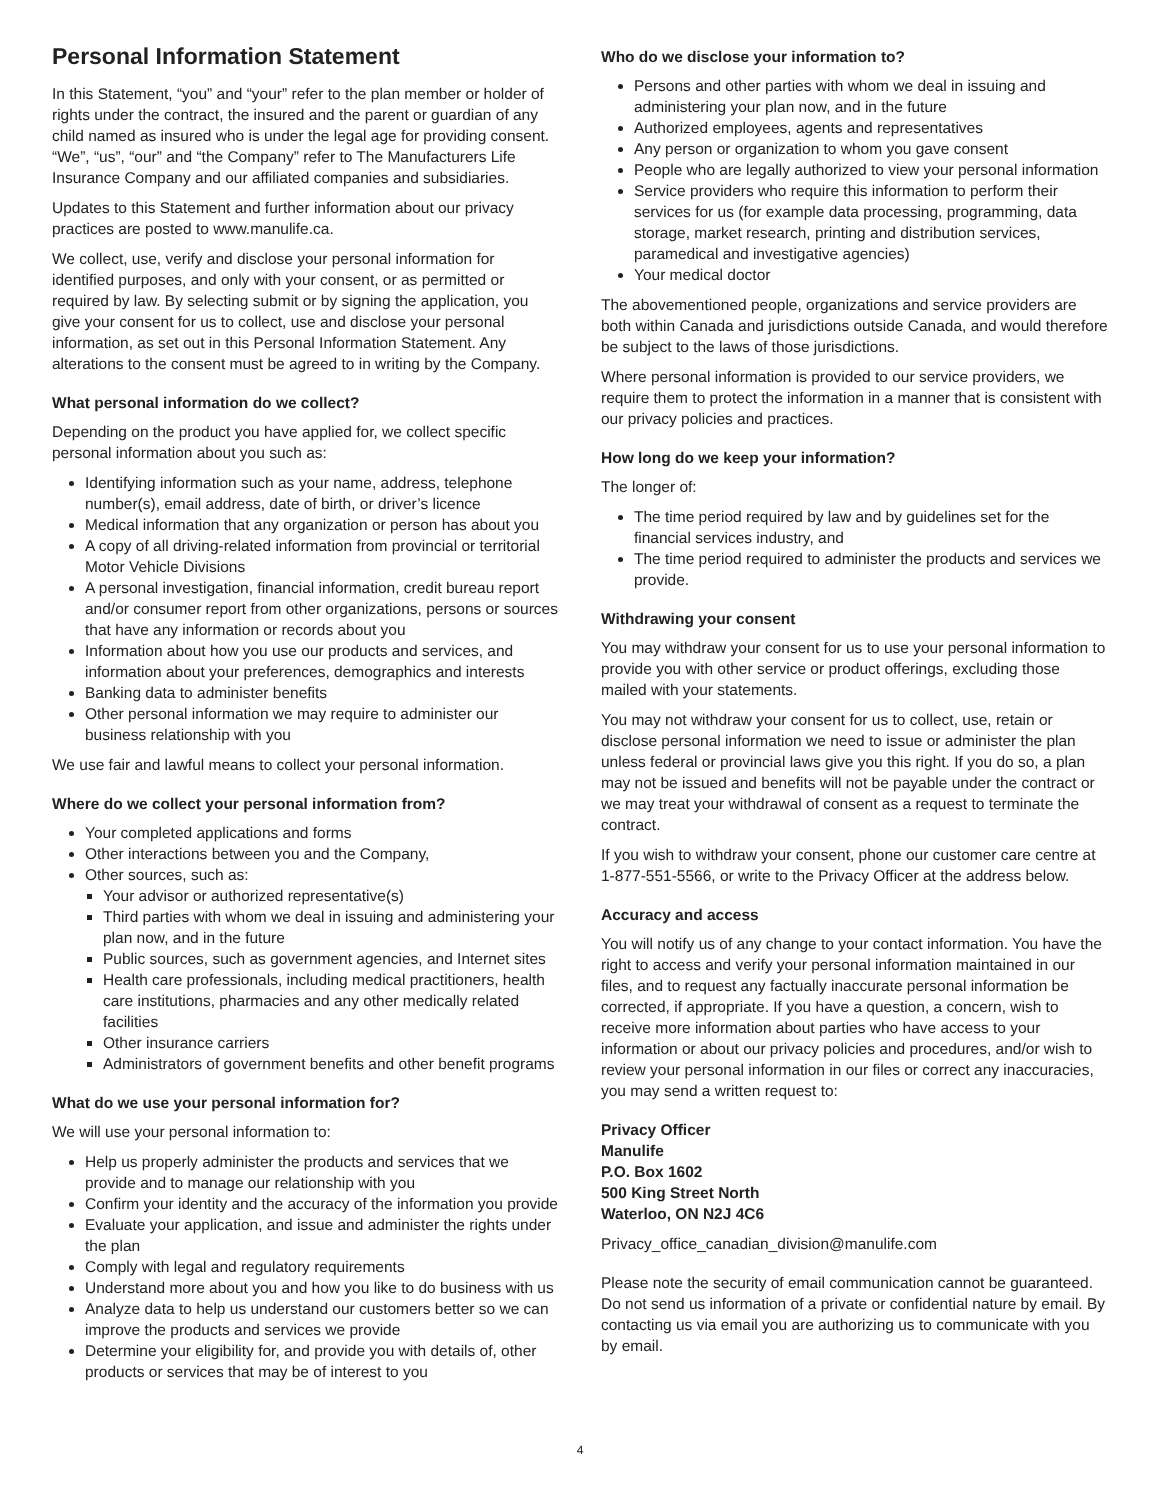Personal Information Statement
In this Statement, “you” and “your” refer to the plan member or holder of rights under the contract, the insured and the parent or guardian of any child named as insured who is under the legal age for providing consent. “We”, “us”, “our” and “the Company” refer to The Manufacturers Life Insurance Company and our affiliated companies and subsidiaries.
Updates to this Statement and further information about our privacy practices are posted to www.manulife.ca.
We collect, use, verify and disclose your personal information for identified purposes, and only with your consent, or as permitted or required by law. By selecting submit or by signing the application, you give your consent for us to collect, use and disclose your personal information, as set out in this Personal Information Statement. Any alterations to the consent must be agreed to in writing by the Company.
What personal information do we collect?
Depending on the product you have applied for, we collect specific personal information about you such as:
Identifying information such as your name, address, telephone number(s), email address, date of birth, or driver’s licence
Medical information that any organization or person has about you
A copy of all driving-related information from provincial or territorial Motor Vehicle Divisions
A personal investigation, financial information, credit bureau report and/or consumer report from other organizations, persons or sources that have any information or records about you
Information about how you use our products and services, and information about your preferences, demographics and interests
Banking data to administer benefits
Other personal information we may require to administer our business relationship with you
We use fair and lawful means to collect your personal information.
Where do we collect your personal information from?
Your completed applications and forms
Other interactions between you and the Company,
Other sources, such as:
Your advisor or authorized representative(s)
Third parties with whom we deal in issuing and administering your plan now, and in the future
Public sources, such as government agencies, and Internet sites
Health care professionals, including medical practitioners, health care institutions, pharmacies and any other medically related facilities
Other insurance carriers
Administrators of government benefits and other benefit programs
What do we use your personal information for?
We will use your personal information to:
Help us properly administer the products and services that we provide and to manage our relationship with you
Confirm your identity and the accuracy of the information you provide
Evaluate your application, and issue and administer the rights under the plan
Comply with legal and regulatory requirements
Understand more about you and how you like to do business with us
Analyze data to help us understand our customers better so we can improve the products and services we provide
Determine your eligibility for, and provide you with details of, other products or services that may be of interest to you
Who do we disclose your information to?
Persons and other parties with whom we deal in issuing and administering your plan now, and in the future
Authorized employees, agents and representatives
Any person or organization to whom you gave consent
People who are legally authorized to view your personal information
Service providers who require this information to perform their services for us (for example data processing, programming, data storage, market research, printing and distribution services, paramedical and investigative agencies)
Your medical doctor
The abovementioned people, organizations and service providers are both within Canada and jurisdictions outside Canada, and would therefore be subject to the laws of those jurisdictions.
Where personal information is provided to our service providers, we require them to protect the information in a manner that is consistent with our privacy policies and practices.
How long do we keep your information?
The longer of:
The time period required by law and by guidelines set for the financial services industry, and
The time period required to administer the products and services we provide.
Withdrawing your consent
You may withdraw your consent for us to use your personal information to provide you with other service or product offerings, excluding those mailed with your statements.
You may not withdraw your consent for us to collect, use, retain or disclose personal information we need to issue or administer the plan unless federal or provincial laws give you this right. If you do so, a plan may not be issued and benefits will not be payable under the contract or we may treat your withdrawal of consent as a request to terminate the contract.
If you wish to withdraw your consent, phone our customer care centre at 1-877-551-5566, or write to the Privacy Officer at the address below.
Accuracy and access
You will notify us of any change to your contact information. You have the right to access and verify your personal information maintained in our files, and to request any factually inaccurate personal information be corrected, if appropriate. If you have a question, a concern, wish to receive more information about parties who have access to your information or about our privacy policies and procedures, and/or wish to review your personal information in our files or correct any inaccuracies, you may send a written request to:
Privacy Officer
Manulife
P.O. Box 1602
500 King Street North
Waterloo, ON N2J 4C6
Privacy_office_canadian_division@manulife.com
Please note the security of email communication cannot be guaranteed. Do not send us information of a private or confidential nature by email. By contacting us via email you are authorizing us to communicate with you by email.
4